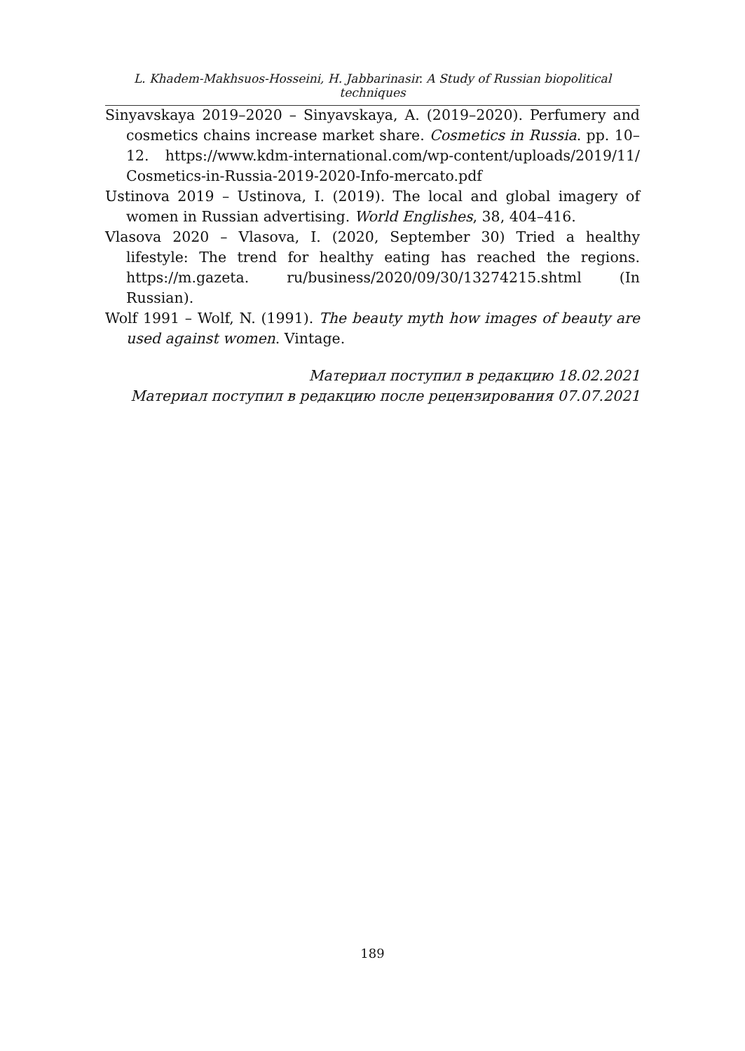L. Khadem-Makhsuos-Hosseini, H. Jabbarinasir. A Study of Russian biopolitical techniques
Sinyavskaya 2019–2020 – Sinyavskaya, A. (2019–2020). Perfumery and cosmetics chains increase market share. Cosmetics in Russia. pp. 10–12. https://www.kdm-international.com/wp-content/uploads/2019/11/ Cosmetics-in-Russia-2019-2020-Info-mercato.pdf
Ustinova 2019 – Ustinova, I. (2019). The local and global imagery of women in Russian advertising. World Englishes, 38, 404–416.
Vlasova 2020 – Vlasova, I. (2020, September 30) Tried a healthy lifestyle: The trend for healthy eating has reached the regions. https://m.gazeta. ru/business/2020/09/30/13274215.shtml (In Russian).
Wolf 1991 – Wolf, N. (1991). The beauty myth how images of beauty are used against women. Vintage.
Материал поступил в редакцию 18.02.2021
Материал поступил в редакцию после рецензирования 07.07.2021
189